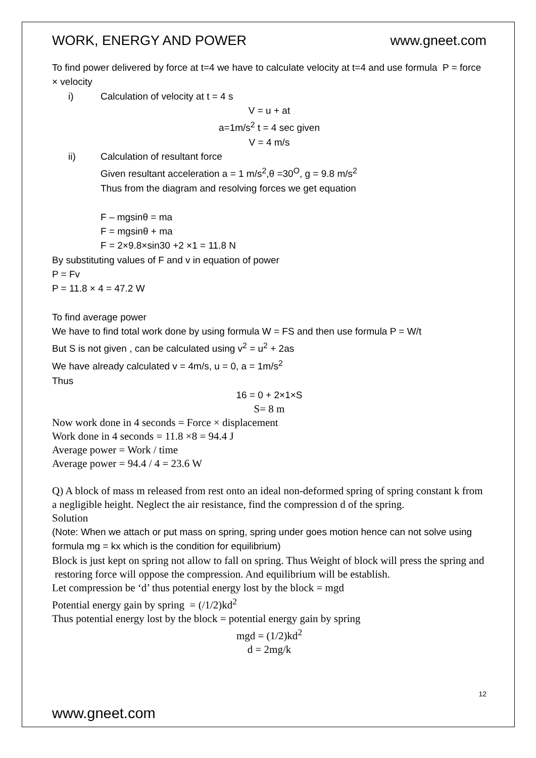WORK, ENERGY AND POWER www.gneet.com
To find power delivered by force at t=4 we have to calculate velocity at t=4 and use formula P = force × velocity
i) Calculation of velocity at t = 4 s
V = u + at
a=1m/s<sup>2</sup> t = 4 sec given
V = 4 m/s
ii) Calculation of resultant force
Given resultant acceleration a = 1 m/s<sup>2</sup>,θ =30<sup>O</sup>, g = 9.8 m/s<sup>2</sup>
Thus from the diagram and resolving forces we get equation
F – mgsinθ = ma
F = mgsinθ + ma
F = 2×9.8×sin30 +2 ×1 = 11.8 N
By substituting values of F and v in equation of power
P = Fv
P = 11.8 × 4 = 47.2 W
To find average power
We have to find total work done by using formula W = FS and then use formula P = W/t
But S is not given , can be calculated using v<sup>2</sup> = u<sup>2</sup> + 2as
We have already calculated v = 4m/s, u = 0, a = 1m/s<sup>2</sup>
Thus
16 = 0 + 2×1×S
S= 8 m
Now work done in 4 seconds = Force × displacement
Work done in 4 seconds = 11.8 ×8 = 94.4 J
Average power = Work / time
Average power = 94.4 / 4 = 23.6 W
Q) A block of mass m released from rest onto an ideal non-deformed spring of spring constant k from a negligible height. Neglect the air resistance, find the compression d of the spring.
Solution
(Note: When we attach or put mass on spring, spring under goes motion hence can not solve using formula mg = kx which is the condition for equilibrium)
Block is just kept on spring not allow to fall on spring. Thus Weight of block will press the spring and restoring force will oppose the compression. And equilibrium will be establish.
Let compression be ‘d’ thus potential energy lost by the block = mgd
Potential energy gain by spring = (/1/2)kd<sup>2</sup>
Thus potential energy lost by the block = potential energy gain by spring
mgd = (1/2)kd<sup>2</sup>
d = 2mg/k
12
www.gneet.com